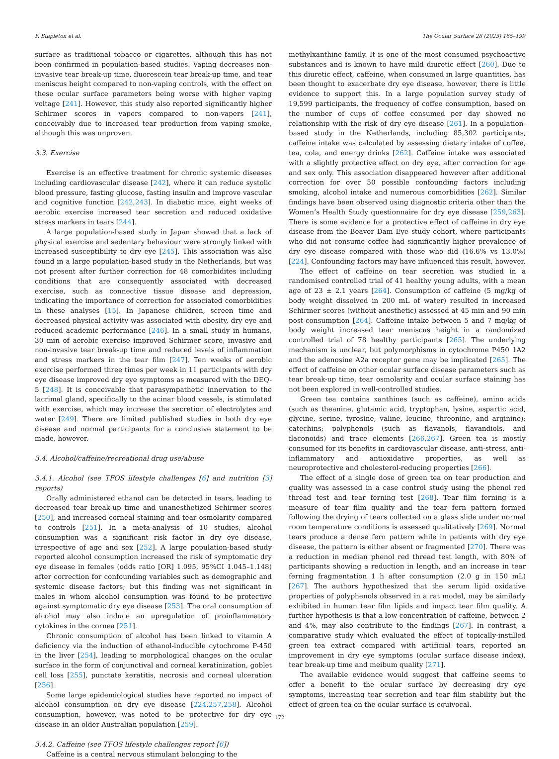F. Stapleton et al. The Ocular Surface 28 (2023) 165–199
surface as traditional tobacco or cigarettes, although this has not been confirmed in population-based studies. Vaping decreases non-invasive tear break-up time, fluorescein tear break-up time, and tear meniscus height compared to non-vaping controls, with the effect on these ocular surface parameters being worse with higher vaping voltage [241]. However, this study also reported significantly higher Schirmer scores in vapers compared to non-vapers [241], conceivably due to increased tear production from vaping smoke, although this was unproven.
3.3. Exercise
Exercise is an effective treatment for chronic systemic diseases including cardiovascular disease [242], where it can reduce systolic blood pressure, fasting glucose, fasting insulin and improve vascular and cognitive function [242,243]. In diabetic mice, eight weeks of aerobic exercise increased tear secretion and reduced oxidative stress markers in tears [244].
A large population-based study in Japan showed that a lack of physical exercise and sedentary behaviour were strongly linked with increased susceptibility to dry eye [245]. This association was also found in a large population-based study in the Netherlands, but was not present after further correction for 48 comorbidites including conditions that are consequently associated with decreased exercise, such as connective tissue disease and depression, indicating the importance of correction for associated comorbidities in these analyses [15]. In Japanese children, screen time and decreased physical activity was associated with obesity, dry eye and reduced academic performance [246]. In a small study in humans, 30 min of aerobic exercise improved Schirmer score, invasive and non-invasive tear break-up time and reduced levels of inflammation and stress markers in the tear film [247]. Ten weeks of aerobic exercise performed three times per week in 11 participants with dry eye disease improved dry eye symptoms as measured with the DEQ-5 [248]. It is conceivable that parasympathetic innervation to the lacrimal gland, specifically to the acinar blood vessels, is stimulated with exercise, which may increase the secretion of electrolytes and water [249]. There are limited published studies in both dry eye disease and normal participants for a conclusive statement to be made, however.
3.4. Alcohol/caffeine/recreational drug use/abuse
3.4.1. Alcohol (see TFOS lifestyle challenges [6] and nutrition [3] reports)
Orally administered ethanol can be detected in tears, leading to decreased tear break-up time and unanesthetized Schirmer scores [250], and increased corneal staining and tear osmolarity compared to controls [251]. In a meta-analysis of 10 studies, alcohol consumption was a significant risk factor in dry eye disease, irrespective of age and sex [252]. A large population-based study reported alcohol consumption increased the risk of symptomatic dry eye disease in females (odds ratio [OR] 1.095, 95%CI 1.045–1.148) after correction for confounding variables such as demographic and systemic disease factors; but this finding was not significant in males in whom alcohol consumption was found to be protective against symptomatic dry eye disease [253]. The oral consumption of alcohol may also induce an upregulation of proinflammatory cytokines in the cornea [251].
Chronic consumption of alcohol has been linked to vitamin A deficiency via the induction of ethanol-inducible cytochrome P-450 in the liver [254], leading to morphological changes on the ocular surface in the form of conjunctival and corneal keratinization, goblet cell loss [255], punctate keratitis, necrosis and corneal ulceration [256].
Some large epidemiological studies have reported no impact of alcohol consumption on dry eye disease [224,257,258]. Alcohol consumption, however, was noted to be protective for dry eye disease in an older Australian population [259].
3.4.2. Caffeine (see TFOS lifestyle challenges report [6])
Caffeine is a central nervous stimulant belonging to the
methylxanthine family. It is one of the most consumed psychoactive substances and is known to have mild diuretic effect [260]. Due to this diuretic effect, caffeine, when consumed in large quantities, has been thought to exacerbate dry eye disease, however, there is little evidence to support this. In a large population survey study of 19,599 participants, the frequency of coffee consumption, based on the number of cups of coffee consumed per day showed no relationship with the risk of dry eye disease [261]. In a population-based study in the Netherlands, including 85,302 participants, caffeine intake was calculated by assessing dietary intake of coffee, tea, cola, and energy drinks [262]. Caffeine intake was associated with a slightly protective effect on dry eye, after correction for age and sex only. This association disappeared however after additional correction for over 50 possible confounding factors including smoking, alcohol intake and numerous comorbidities [262]. Similar findings have been observed using diagnostic criteria other than the Women’s Health Study questionnaire for dry eye disease [259,263]. There is some evidence for a protective effect of caffeine in dry eye disease from the Beaver Dam Eye study cohort, where participants who did not consume coffee had significantly higher prevalence of dry eye disease compared with those who did (16.6% vs 13.0%) [224]. Confounding factors may have influenced this result, however.
The effect of caffeine on tear secretion was studied in a randomised controlled trial of 41 healthy young adults, with a mean age of 23 ± 2.1 years [264]. Consumption of caffeine (5 mg/kg of body weight dissolved in 200 mL of water) resulted in increased Schirmer scores (without anesthetic) assessed at 45 min and 90 min post-consumption [264]. Caffeine intake between 5 and 7 mg/kg of body weight increased tear meniscus height in a randomized controlled trial of 78 healthy participants [265]. The underlying mechanism is unclear, but polymorphisms in cytochrome P450 1A2 and the adenosine A2a receptor gene may be implicated [265]. The effect of caffeine on other ocular surface disease parameters such as tear break-up time, tear osmolarity and ocular surface staining has not been explored in well-controlled studies.
Green tea contains xanthines (such as caffeine), amino acids (such as theanine, glutamic acid, tryptophan, lysine, aspartic acid, glycine, serine, tyrosine, valine, leucine, threonine, and arginine); catechins; polyphenols (such as flavanols, flavandiols, and flaconoids) and trace elements [266,267]. Green tea is mostly consumed for its benefits in cardiovascular disease, anti-stress, anti-inflammatory and antioxidative properties, as well as neuroprotective and cholesterol-reducing properties [266].
The effect of a single dose of green tea on tear production and quality was assessed in a case control study using the phenol red thread test and tear ferning test [268]. Tear film ferning is a measure of tear film quality and the tear fern pattern formed following the drying of tears collected on a glass slide under normal room temperature conditions is assessed qualitatively [269]. Normal tears produce a dense fern pattern while in patients with dry eye disease, the pattern is either absent or fragmented [270]. There was a reduction in median phenol red thread test length, with 80% of participants showing a reduction in length, and an increase in tear ferning fragmentation 1 h after consumption (2.0 g in 150 mL) [267]. The authors hypothesized that the serum lipid oxidative properties of polyphenols observed in a rat model, may be similarly exhibited in human tear film lipids and impact tear film quality. A further hypothesis is that a low concentration of caffeine, between 2 and 4%, may also contribute to the findings [267]. In contrast, a comparative study which evaluated the effect of topically-instilled green tea extract compared with artificial tears, reported an improvement in dry eye symptoms (ocular surface disease index), tear break-up time and meibum quality [271].
The available evidence would suggest that caffeine seems to offer a benefit to the ocular surface by decreasing dry eye symptoms, increasing tear secretion and tear film stability but the effect of green tea on the ocular surface is equivocal.
172